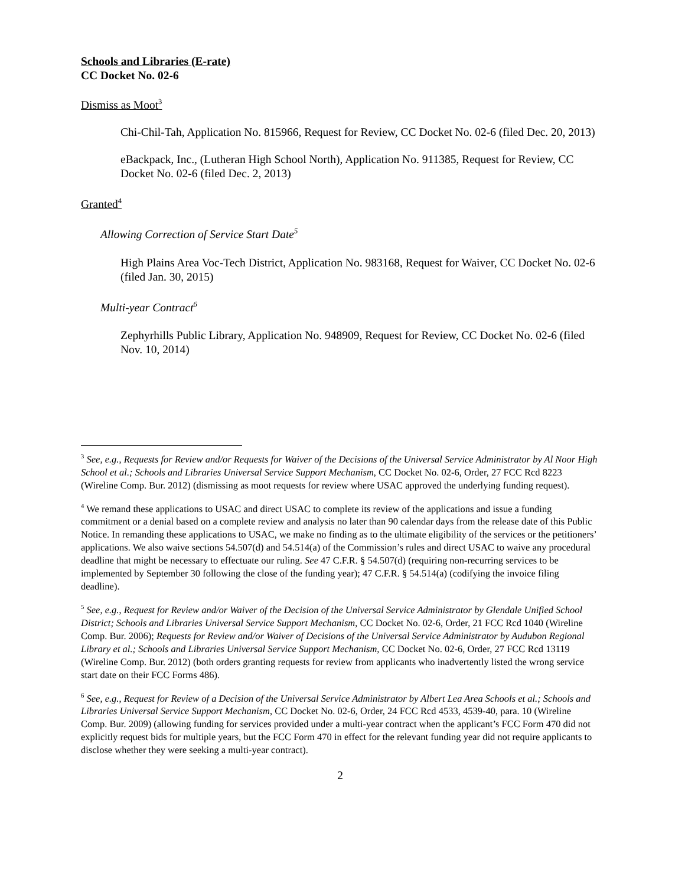Schools and Libraries (E-rate)
CC Docket No. 02-6
Dismiss as Moot<sup>3</sup>
Chi-Chil-Tah, Application No. 815966, Request for Review, CC Docket No. 02-6 (filed Dec. 20, 2013)
eBackpack, Inc., (Lutheran High School North), Application No. 911385, Request for Review, CC Docket No. 02-6 (filed Dec. 2, 2013)
Granted<sup>4</sup>
Allowing Correction of Service Start Date<sup>5</sup>
High Plains Area Voc-Tech District, Application No. 983168, Request for Waiver, CC Docket No. 02-6 (filed Jan. 30, 2015)
Multi-year Contract<sup>6</sup>
Zephyrhills Public Library, Application No. 948909, Request for Review, CC Docket No. 02-6 (filed Nov. 10, 2014)
<sup>3</sup> See, e.g., Requests for Review and/or Requests for Waiver of the Decisions of the Universal Service Administrator by Al Noor High School et al.; Schools and Libraries Universal Service Support Mechanism, CC Docket No. 02-6, Order, 27 FCC Rcd 8223 (Wireline Comp. Bur. 2012) (dismissing as moot requests for review where USAC approved the underlying funding request).
<sup>4</sup> We remand these applications to USAC and direct USAC to complete its review of the applications and issue a funding commitment or a denial based on a complete review and analysis no later than 90 calendar days from the release date of this Public Notice. In remanding these applications to USAC, we make no finding as to the ultimate eligibility of the services or the petitioners’ applications. We also waive sections 54.507(d) and 54.514(a) of the Commission’s rules and direct USAC to waive any procedural deadline that might be necessary to effectuate our ruling. See 47 C.F.R. § 54.507(d) (requiring non-recurring services to be implemented by September 30 following the close of the funding year); 47 C.F.R. § 54.514(a) (codifying the invoice filing deadline).
<sup>5</sup> See, e.g., Request for Review and/or Waiver of the Decision of the Universal Service Administrator by Glendale Unified School District; Schools and Libraries Universal Service Support Mechanism, CC Docket No. 02-6, Order, 21 FCC Rcd 1040 (Wireline Comp. Bur. 2006); Requests for Review and/or Waiver of Decisions of the Universal Service Administrator by Audubon Regional Library et al.; Schools and Libraries Universal Service Support Mechanism, CC Docket No. 02-6, Order, 27 FCC Rcd 13119 (Wireline Comp. Bur. 2012) (both orders granting requests for review from applicants who inadvertently listed the wrong service start date on their FCC Forms 486).
<sup>6</sup> See, e.g., Request for Review of a Decision of the Universal Service Administrator by Albert Lea Area Schools et al.; Schools and Libraries Universal Service Support Mechanism, CC Docket No. 02-6, Order, 24 FCC Rcd 4533, 4539-40, para. 10 (Wireline Comp. Bur. 2009) (allowing funding for services provided under a multi-year contract when the applicant’s FCC Form 470 did not explicitly request bids for multiple years, but the FCC Form 470 in effect for the relevant funding year did not require applicants to disclose whether they were seeking a multi-year contract).
2